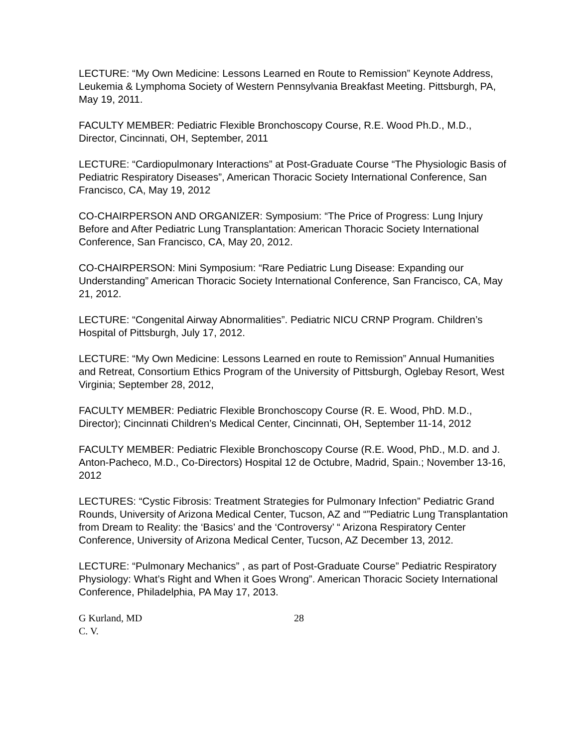LECTURE: “My Own Medicine: Lessons Learned en Route to Remission” Keynote Address, Leukemia & Lymphoma Society of Western Pennsylvania Breakfast Meeting. Pittsburgh, PA, May 19, 2011.
FACULTY MEMBER: Pediatric Flexible Bronchoscopy Course, R.E. Wood Ph.D., M.D., Director, Cincinnati, OH, September, 2011
LECTURE: “Cardiopulmonary Interactions” at Post-Graduate Course “The Physiologic Basis of Pediatric Respiratory Diseases”, American Thoracic Society International Conference, San Francisco, CA, May 19, 2012
CO-CHAIRPERSON AND ORGANIZER: Symposium: “The Price of Progress: Lung Injury Before and After Pediatric Lung Transplantation: American Thoracic Society International Conference, San Francisco, CA, May 20, 2012.
CO-CHAIRPERSON: Mini Symposium: “Rare Pediatric Lung Disease: Expanding our Understanding” American Thoracic Society International Conference, San Francisco, CA, May 21, 2012.
LECTURE: “Congenital Airway Abnormalities”. Pediatric NICU CRNP Program. Children’s Hospital of Pittsburgh, July 17, 2012.
LECTURE: “My Own Medicine: Lessons Learned en route to Remission” Annual Humanities and Retreat, Consortium Ethics Program of the University of Pittsburgh, Oglebay Resort, West Virginia; September 28, 2012,
FACULTY MEMBER: Pediatric Flexible Bronchoscopy Course (R. E. Wood, PhD. M.D., Director); Cincinnati Children’s Medical Center, Cincinnati, OH, September 11-14, 2012
FACULTY MEMBER: Pediatric Flexible Bronchoscopy Course (R.E. Wood, PhD., M.D. and J. Anton-Pacheco, M.D., Co-Directors) Hospital 12 de Octubre, Madrid, Spain.; November 13-16, 2012
LECTURES: “Cystic Fibrosis: Treatment Strategies for Pulmonary Infection” Pediatric Grand Rounds, University of Arizona Medical Center, Tucson, AZ and “”Pediatric Lung Transplantation from Dream to Reality: the ‘Basics’ and the ‘Controversy’ “ Arizona Respiratory Center Conference, University of Arizona Medical Center, Tucson, AZ December 13, 2012.
LECTURE: “Pulmonary Mechanics” , as part of Post-Graduate Course” Pediatric Respiratory Physiology: What’s Right and When it Goes Wrong”. American Thoracic Society International Conference, Philadelphia, PA May 17, 2013.
G Kurland, MD 28
C. V.